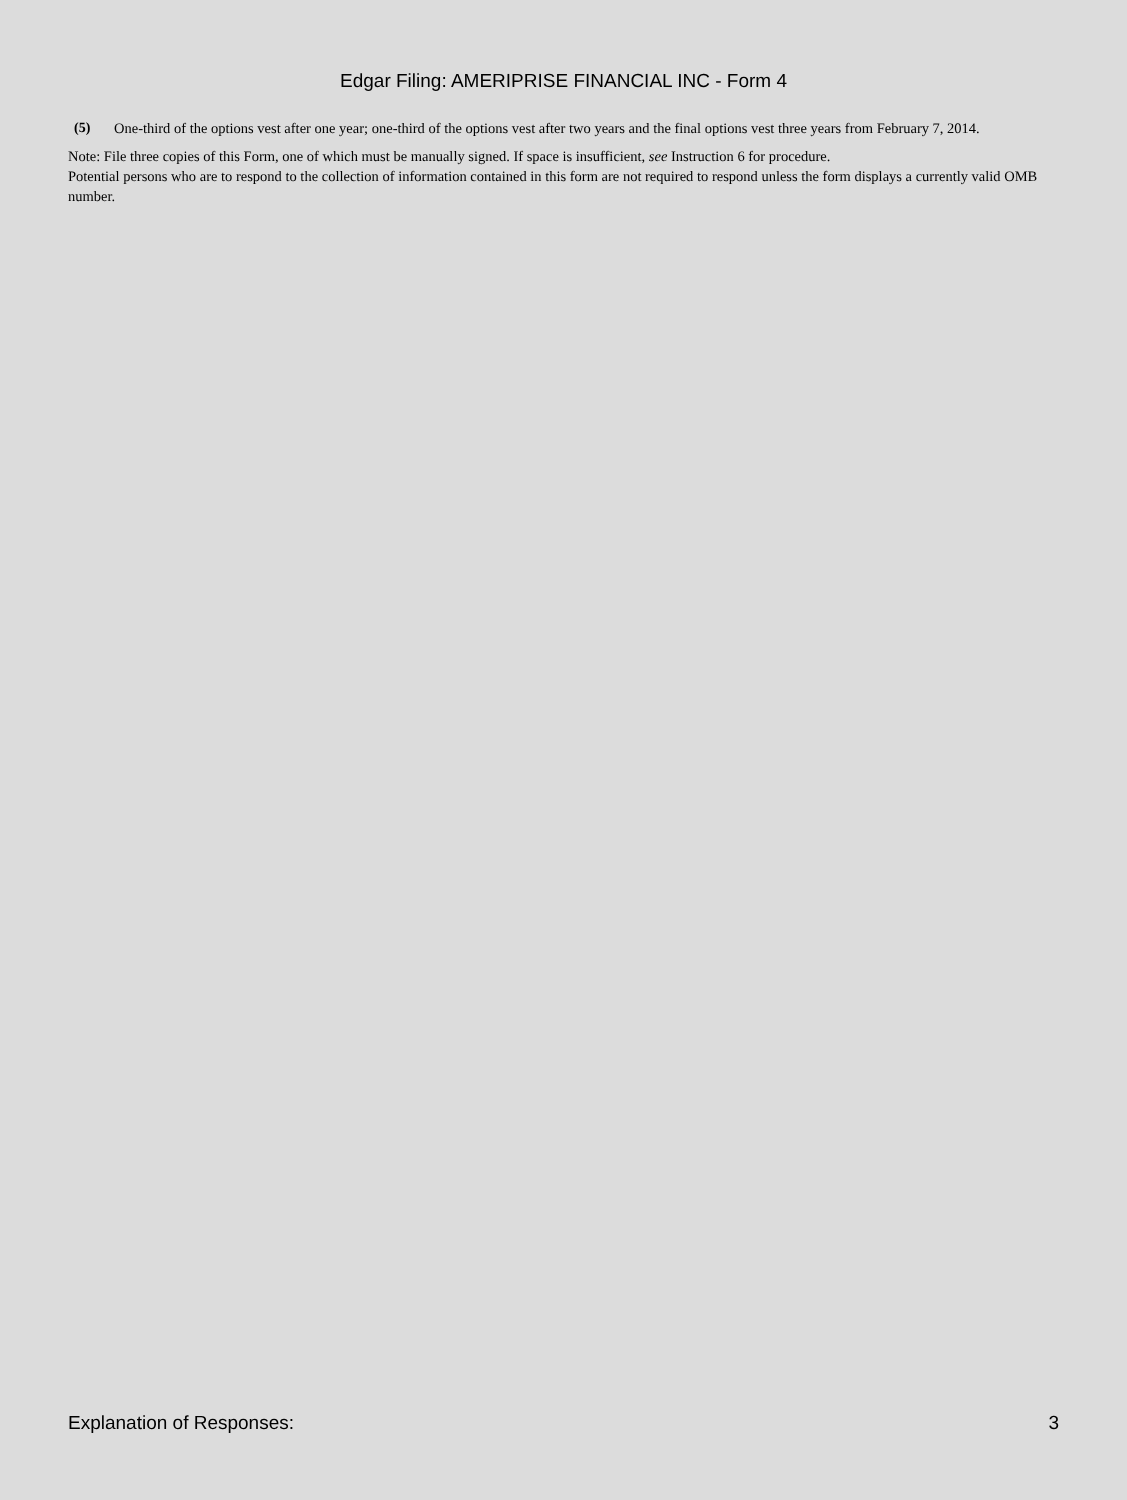Edgar Filing: AMERIPRISE FINANCIAL INC - Form 4
(5)
One-third of the options vest after one year; one-third of the options vest after two years and the final options vest three years from February 7, 2014.
Note: File three copies of this Form, one of which must be manually signed. If space is insufficient, see Instruction 6 for procedure.
Potential persons who are to respond to the collection of information contained in this form are not required to respond unless the form displays a currently valid OMB number.
Explanation of Responses: 3